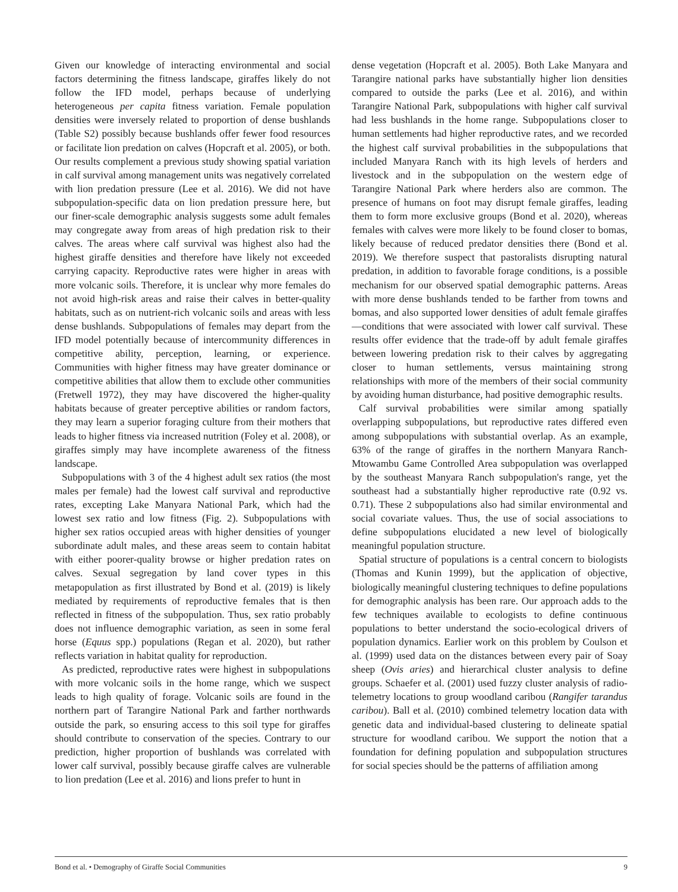Given our knowledge of interacting environmental and social factors determining the fitness landscape, giraffes likely do not follow the IFD model, perhaps because of underlying heterogeneous per capita fitness variation. Female population densities were inversely related to proportion of dense bushlands (Table S2) possibly because bushlands offer fewer food resources or facilitate lion predation on calves (Hopcraft et al. 2005), or both. Our results complement a previous study showing spatial variation in calf survival among management units was negatively correlated with lion predation pressure (Lee et al. 2016). We did not have subpopulation-specific data on lion predation pressure here, but our finer-scale demographic analysis suggests some adult females may congregate away from areas of high predation risk to their calves. The areas where calf survival was highest also had the highest giraffe densities and therefore have likely not exceeded carrying capacity. Reproductive rates were higher in areas with more volcanic soils. Therefore, it is unclear why more females do not avoid high-risk areas and raise their calves in better-quality habitats, such as on nutrient-rich volcanic soils and areas with less dense bushlands. Subpopulations of females may depart from the IFD model potentially because of intercommunity differences in competitive ability, perception, learning, or experience. Communities with higher fitness may have greater dominance or competitive abilities that allow them to exclude other communities (Fretwell 1972), they may have discovered the higher-quality habitats because of greater perceptive abilities or random factors, they may learn a superior foraging culture from their mothers that leads to higher fitness via increased nutrition (Foley et al. 2008), or giraffes simply may have incomplete awareness of the fitness landscape.
Subpopulations with 3 of the 4 highest adult sex ratios (the most males per female) had the lowest calf survival and reproductive rates, excepting Lake Manyara National Park, which had the lowest sex ratio and low fitness (Fig. 2). Subpopulations with higher sex ratios occupied areas with higher densities of younger subordinate adult males, and these areas seem to contain habitat with either poorer-quality browse or higher predation rates on calves. Sexual segregation by land cover types in this metapopulation as first illustrated by Bond et al. (2019) is likely mediated by requirements of reproductive females that is then reflected in fitness of the subpopulation. Thus, sex ratio probably does not influence demographic variation, as seen in some feral horse (Equus spp.) populations (Regan et al. 2020), but rather reflects variation in habitat quality for reproduction.
As predicted, reproductive rates were highest in subpopulations with more volcanic soils in the home range, which we suspect leads to high quality of forage. Volcanic soils are found in the northern part of Tarangire National Park and farther northwards outside the park, so ensuring access to this soil type for giraffes should contribute to conservation of the species. Contrary to our prediction, higher proportion of bushlands was correlated with lower calf survival, possibly because giraffe calves are vulnerable to lion predation (Lee et al. 2016) and lions prefer to hunt in
dense vegetation (Hopcraft et al. 2005). Both Lake Manyara and Tarangire national parks have substantially higher lion densities compared to outside the parks (Lee et al. 2016), and within Tarangire National Park, subpopulations with higher calf survival had less bushlands in the home range. Subpopulations closer to human settlements had higher reproductive rates, and we recorded the highest calf survival probabilities in the subpopulations that included Manyara Ranch with its high levels of herders and livestock and in the subpopulation on the western edge of Tarangire National Park where herders also are common. The presence of humans on foot may disrupt female giraffes, leading them to form more exclusive groups (Bond et al. 2020), whereas females with calves were more likely to be found closer to bomas, likely because of reduced predator densities there (Bond et al. 2019). We therefore suspect that pastoralists disrupting natural predation, in addition to favorable forage conditions, is a possible mechanism for our observed spatial demographic patterns. Areas with more dense bushlands tended to be farther from towns and bomas, and also supported lower densities of adult female giraffes—conditions that were associated with lower calf survival. These results offer evidence that the trade-off by adult female giraffes between lowering predation risk to their calves by aggregating closer to human settlements, versus maintaining strong relationships with more of the members of their social community by avoiding human disturbance, had positive demographic results.
Calf survival probabilities were similar among spatially overlapping subpopulations, but reproductive rates differed even among subpopulations with substantial overlap. As an example, 63% of the range of giraffes in the northern Manyara Ranch-Mtowambu Game Controlled Area subpopulation was overlapped by the southeast Manyara Ranch subpopulation's range, yet the southeast had a substantially higher reproductive rate (0.92 vs. 0.71). These 2 subpopulations also had similar environmental and social covariate values. Thus, the use of social associations to define subpopulations elucidated a new level of biologically meaningful population structure.
Spatial structure of populations is a central concern to biologists (Thomas and Kunin 1999), but the application of objective, biologically meaningful clustering techniques to define populations for demographic analysis has been rare. Our approach adds to the few techniques available to ecologists to define continuous populations to better understand the socio-ecological drivers of population dynamics. Earlier work on this problem by Coulson et al. (1999) used data on the distances between every pair of Soay sheep (Ovis aries) and hierarchical cluster analysis to define groups. Schaefer et al. (2001) used fuzzy cluster analysis of radio-telemetry locations to group woodland caribou (Rangifer tarandus caribou). Ball et al. (2010) combined telemetry location data with genetic data and individual-based clustering to delineate spatial structure for woodland caribou. We support the notion that a foundation for defining population and subpopulation structures for social species should be the patterns of affiliation among
Bond et al. • Demography of Giraffe Social Communities 9